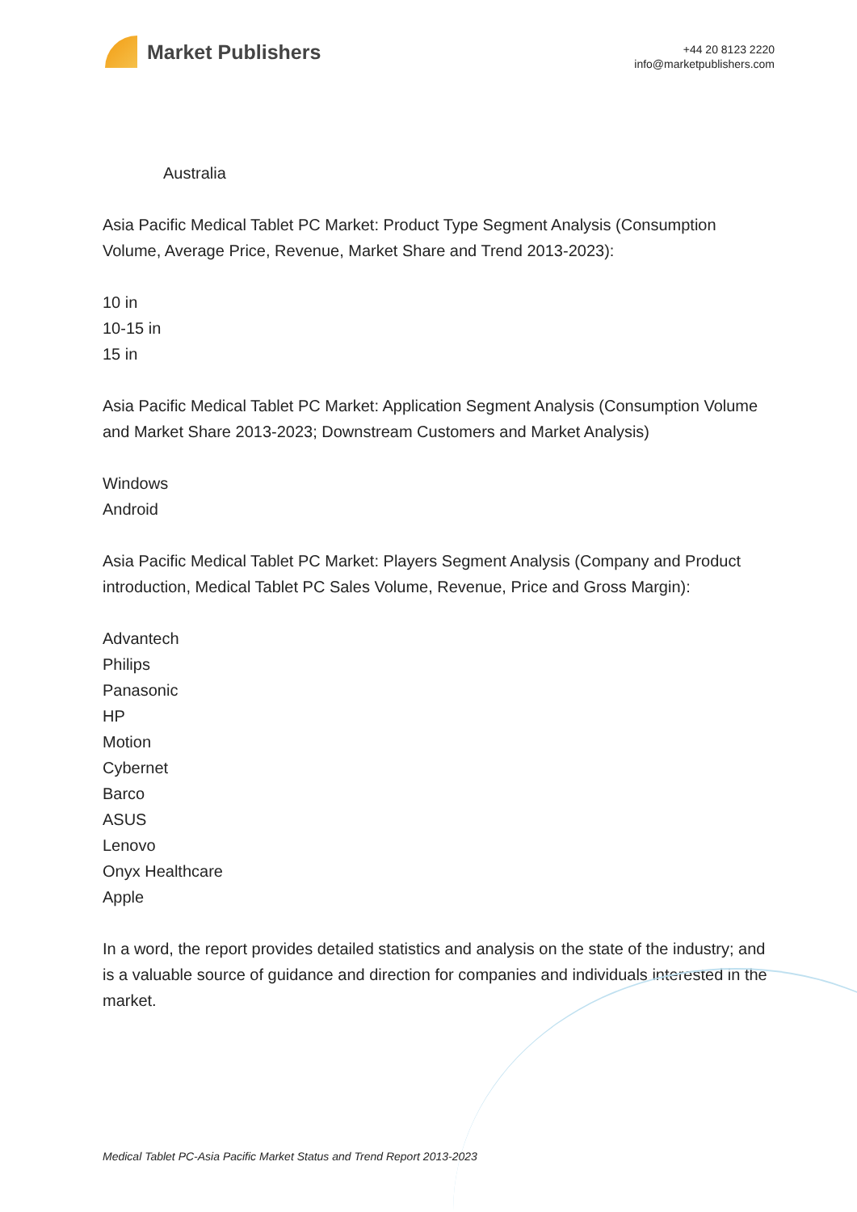Market Publishers
+44 20 8123 2220
info@marketpublishers.com
Australia
Asia Pacific Medical Tablet PC Market: Product Type Segment Analysis (Consumption Volume, Average Price, Revenue, Market Share and Trend 2013-2023):
10 in
10-15 in
15 in
Asia Pacific Medical Tablet PC Market: Application Segment Analysis (Consumption Volume and Market Share 2013-2023; Downstream Customers and Market Analysis)
Windows
Android
Asia Pacific Medical Tablet PC Market: Players Segment Analysis (Company and Product introduction, Medical Tablet PC Sales Volume, Revenue, Price and Gross Margin):
Advantech
Philips
Panasonic
HP
Motion
Cybernet
Barco
ASUS
Lenovo
Onyx Healthcare
Apple
In a word, the report provides detailed statistics and analysis on the state of the industry; and is a valuable source of guidance and direction for companies and individuals interested in the market.
Medical Tablet PC-Asia Pacific Market Status and Trend Report 2013-2023